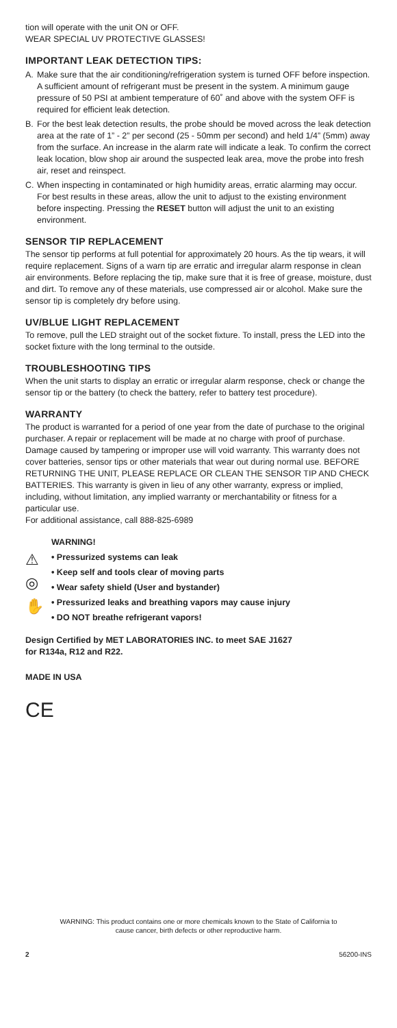tion will operate with the unit ON or OFF.
WEAR SPECIAL UV PROTECTIVE GLASSES!
IMPORTANT LEAK DETECTION TIPS:
A. Make sure that the air conditioning/refrigeration system is turned OFF before inspection. A sufficient amount of refrigerant must be present in the system. A minimum gauge pressure of 50 PSI at ambient temperature of 60˚ and above with the system OFF is required for efficient leak detection.
B. For the best leak detection results, the probe should be moved across the leak detection area at the rate of 1” - 2” per second (25 - 50mm per second) and held 1/4” (5mm) away from the surface. An increase in the alarm rate will indicate a leak. To confirm the correct leak location, blow shop air around the suspected leak area, move the probe into fresh air, reset and reinspect.
C. When inspecting in contaminated or high humidity areas, erratic alarming may occur. For best results in these areas, allow the unit to adjust to the existing environment before inspecting. Pressing the RESET button will adjust the unit to an existing environment.
SENSOR TIP REPLACEMENT
The sensor tip performs at full potential for approximately 20 hours. As the tip wears, it will require replacement. Signs of a warn tip are erratic and irregular alarm response in clean air environments. Before replacing the tip, make sure that it is free of grease, moisture, dust and dirt. To remove any of these materials, use compressed air or alcohol. Make sure the sensor tip is completely dry before using.
UV/BLUE LIGHT REPLACEMENT
To remove, pull the LED straight out of the socket fixture. To install, press the LED into the socket fixture with the long terminal to the outside.
TROUBLESHOOTING TIPS
When the unit starts to display an erratic or irregular alarm response, check or change the sensor tip or the battery (to check the battery, refer to battery test procedure).
WARRANTY
The product is warranted for a period of one year from the date of purchase to the original purchaser. A repair or replacement will be made at no charge with proof of purchase. Damage caused by tampering or improper use will void warranty. This warranty does not cover batteries, sensor tips or other materials that wear out during normal use. BEFORE RETURNING THE UNIT, PLEASE REPLACE OR CLEAN THE SENSOR TIP AND CHECK BATTERIES. This warranty is given in lieu of any other warranty, express or implied, including, without limitation, any implied warranty or merchantability or fitness for a particular use.
For additional assistance, call 888-825-6989
⚠
◎
✋
WARNING!
• Pressurized systems can leak
• Keep self and tools clear of moving parts
• Wear safety shield (User and bystander)
• Pressurized leaks and breathing vapors may cause injury
• DO NOT breathe refrigerant vapors!
Design Certified by MET LABORATORIES INC. to meet SAE J1627
for R134a, R12 and R22.
MADE IN USA
CE
WARNING: This product contains one or more chemicals known to the State of California to cause cancer, birth defects or other reproductive harm.
2 56200-INS